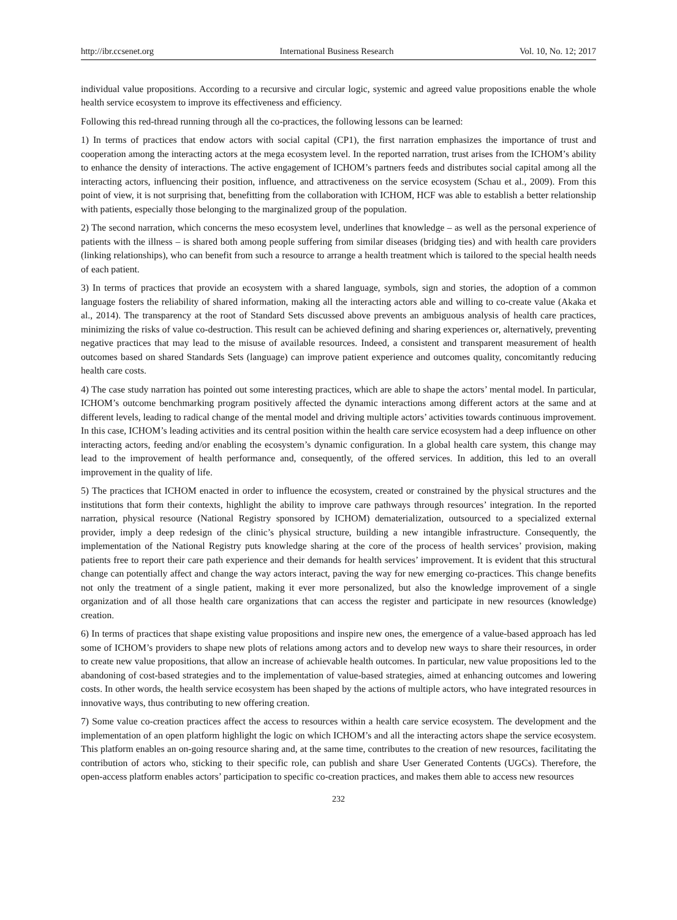http://ibr.ccsenet.org International Business Research Vol. 10, No. 12; 2017
individual value propositions. According to a recursive and circular logic, systemic and agreed value propositions enable the whole health service ecosystem to improve its effectiveness and efficiency.
Following this red-thread running through all the co-practices, the following lessons can be learned:
1) In terms of practices that endow actors with social capital (CP1), the first narration emphasizes the importance of trust and cooperation among the interacting actors at the mega ecosystem level. In the reported narration, trust arises from the ICHOM’s ability to enhance the density of interactions. The active engagement of ICHOM’s partners feeds and distributes social capital among all the interacting actors, influencing their position, influence, and attractiveness on the service ecosystem (Schau et al., 2009). From this point of view, it is not surprising that, benefitting from the collaboration with ICHOM, HCF was able to establish a better relationship with patients, especially those belonging to the marginalized group of the population.
2) The second narration, which concerns the meso ecosystem level, underlines that knowledge – as well as the personal experience of patients with the illness – is shared both among people suffering from similar diseases (bridging ties) and with health care providers (linking relationships), who can benefit from such a resource to arrange a health treatment which is tailored to the special health needs of each patient.
3) In terms of practices that provide an ecosystem with a shared language, symbols, sign and stories, the adoption of a common language fosters the reliability of shared information, making all the interacting actors able and willing to co-create value (Akaka et al., 2014). The transparency at the root of Standard Sets discussed above prevents an ambiguous analysis of health care practices, minimizing the risks of value co-destruction. This result can be achieved defining and sharing experiences or, alternatively, preventing negative practices that may lead to the misuse of available resources. Indeed, a consistent and transparent measurement of health outcomes based on shared Standards Sets (language) can improve patient experience and outcomes quality, concomitantly reducing health care costs.
4) The case study narration has pointed out some interesting practices, which are able to shape the actors’ mental model. In particular, ICHOM’s outcome benchmarking program positively affected the dynamic interactions among different actors at the same and at different levels, leading to radical change of the mental model and driving multiple actors’ activities towards continuous improvement. In this case, ICHOM’s leading activities and its central position within the health care service ecosystem had a deep influence on other interacting actors, feeding and/or enabling the ecosystem’s dynamic configuration. In a global health care system, this change may lead to the improvement of health performance and, consequently, of the offered services. In addition, this led to an overall improvement in the quality of life.
5) The practices that ICHOM enacted in order to influence the ecosystem, created or constrained by the physical structures and the institutions that form their contexts, highlight the ability to improve care pathways through resources’ integration. In the reported narration, physical resource (National Registry sponsored by ICHOM) dematerialization, outsourced to a specialized external provider, imply a deep redesign of the clinic’s physical structure, building a new intangible infrastructure. Consequently, the implementation of the National Registry puts knowledge sharing at the core of the process of health services’ provision, making patients free to report their care path experience and their demands for health services’ improvement. It is evident that this structural change can potentially affect and change the way actors interact, paving the way for new emerging co-practices. This change benefits not only the treatment of a single patient, making it ever more personalized, but also the knowledge improvement of a single organization and of all those health care organizations that can access the register and participate in new resources (knowledge) creation.
6) In terms of practices that shape existing value propositions and inspire new ones, the emergence of a value-based approach has led some of ICHOM’s providers to shape new plots of relations among actors and to develop new ways to share their resources, in order to create new value propositions, that allow an increase of achievable health outcomes. In particular, new value propositions led to the abandoning of cost-based strategies and to the implementation of value-based strategies, aimed at enhancing outcomes and lowering costs. In other words, the health service ecosystem has been shaped by the actions of multiple actors, who have integrated resources in innovative ways, thus contributing to new offering creation.
7) Some value co-creation practices affect the access to resources within a health care service ecosystem. The development and the implementation of an open platform highlight the logic on which ICHOM’s and all the interacting actors shape the service ecosystem. This platform enables an on-going resource sharing and, at the same time, contributes to the creation of new resources, facilitating the contribution of actors who, sticking to their specific role, can publish and share User Generated Contents (UGCs). Therefore, the open-access platform enables actors’ participation to specific co-creation practices, and makes them able to access new resources
232